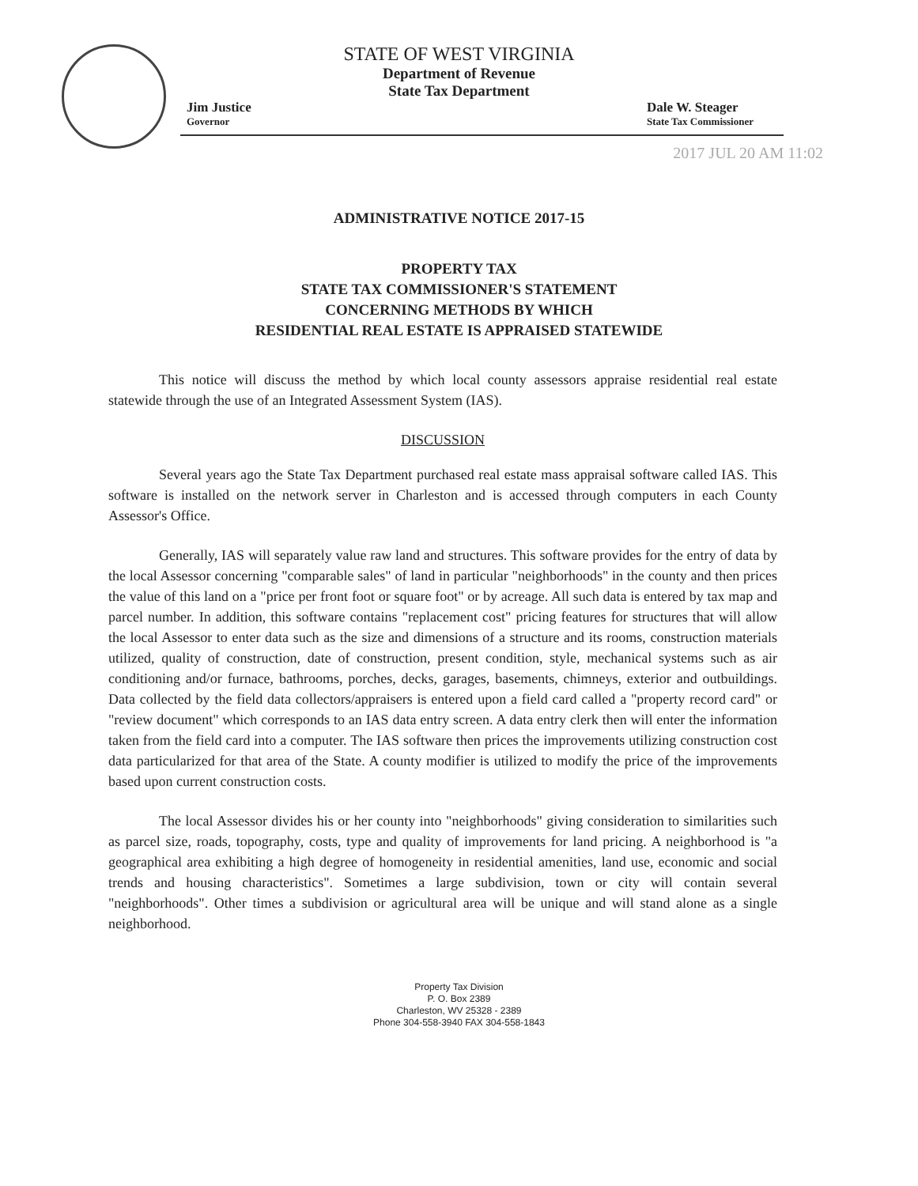STATE OF WEST VIRGINIA
Department of Revenue
State Tax Department
Jim Justice
Governor
Dale W. Steager
State Tax Commissioner
2017 JUL 20 AM 11:02
ADMINISTRATIVE NOTICE 2017-15
PROPERTY TAX
STATE TAX COMMISSIONER'S STATEMENT
CONCERNING METHODS BY WHICH
RESIDENTIAL REAL ESTATE IS APPRAISED STATEWIDE
This notice will discuss the method by which local county assessors appraise residential real estate statewide through the use of an Integrated Assessment System (IAS).
DISCUSSION
Several years ago the State Tax Department purchased real estate mass appraisal software called IAS. This software is installed on the network server in Charleston and is accessed through computers in each County Assessor's Office.
Generally, IAS will separately value raw land and structures. This software provides for the entry of data by the local Assessor concerning "comparable sales" of land in particular "neighborhoods" in the county and then prices the value of this land on a "price per front foot or square foot" or by acreage. All such data is entered by tax map and parcel number. In addition, this software contains "replacement cost" pricing features for structures that will allow the local Assessor to enter data such as the size and dimensions of a structure and its rooms, construction materials utilized, quality of construction, date of construction, present condition, style, mechanical systems such as air conditioning and/or furnace, bathrooms, porches, decks, garages, basements, chimneys, exterior and outbuildings. Data collected by the field data collectors/appraisers is entered upon a field card called a "property record card" or "review document" which corresponds to an IAS data entry screen. A data entry clerk then will enter the information taken from the field card into a computer. The IAS software then prices the improvements utilizing construction cost data particularized for that area of the State. A county modifier is utilized to modify the price of the improvements based upon current construction costs.
The local Assessor divides his or her county into "neighborhoods" giving consideration to similarities such as parcel size, roads, topography, costs, type and quality of improvements for land pricing. A neighborhood is "a geographical area exhibiting a high degree of homogeneity in residential amenities, land use, economic and social trends and housing characteristics". Sometimes a large subdivision, town or city will contain several "neighborhoods". Other times a subdivision or agricultural area will be unique and will stand alone as a single neighborhood.
Property Tax Division
P. O. Box 2389
Charleston, WV 25328 - 2389
Phone 304-558-3940 FAX 304-558-1843